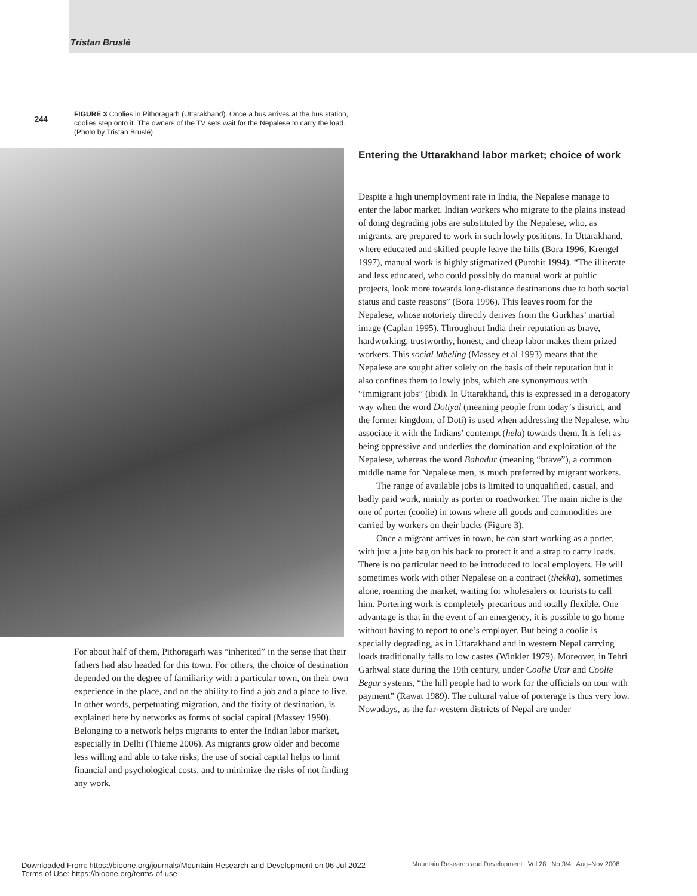Tristan Bruslé
244
FIGURE 3 Coolies in Pithoragarh (Uttarakhand). Once a bus arrives at the bus station, coolies step onto it. The owners of the TV sets wait for the Nepalese to carry the load. (Photo by Tristan Bruslé)
Entering the Uttarakhand labor market; choice of work
Despite a high unemployment rate in India, the Nepalese manage to enter the labor market. Indian workers who migrate to the plains instead of doing degrading jobs are substituted by the Nepalese, who, as migrants, are prepared to work in such lowly positions. In Uttarakhand, where educated and skilled people leave the hills (Bora 1996; Krengel 1997), manual work is highly stigmatized (Purohit 1994). “The illiterate and less educated, who could possibly do manual work at public projects, look more towards long-distance destinations due to both social status and caste reasons” (Bora 1996). This leaves room for the Nepalese, whose notoriety directly derives from the Gurkhas’ martial image (Caplan 1995). Throughout India their reputation as brave, hardworking, trustworthy, honest, and cheap labor makes them prized workers. This social labeling (Massey et al 1993) means that the Nepalese are sought after solely on the basis of their reputation but it also confines them to lowly jobs, which are synonymous with “immigrant jobs” (ibid). In Uttarakhand, this is expressed in a derogatory way when the word Dotiyal (meaning people from today’s district, and the former kingdom, of Doti) is used when addressing the Nepalese, who associate it with the Indians’ contempt (hela) towards them. It is felt as being oppressive and underlies the domination and exploitation of the Nepalese, whereas the word Bahadur (meaning “brave”), a common middle name for Nepalese men, is much preferred by migrant workers.
The range of available jobs is limited to unqualified, casual, and badly paid work, mainly as porter or roadworker. The main niche is the one of porter (coolie) in towns where all goods and commodities are carried by workers on their backs (Figure 3).
Once a migrant arrives in town, he can start working as a porter, with just a jute bag on his back to protect it and a strap to carry loads. There is no particular need to be introduced to local employers. He will sometimes work with other Nepalese on a contract (thekka), sometimes alone, roaming the market, waiting for wholesalers or tourists to call him. Portering work is completely precarious and totally flexible. One advantage is that in the event of an emergency, it is possible to go home without having to report to one’s employer. But being a coolie is specially degrading, as in Uttarakhand and in western Nepal carrying loads traditionally falls to low castes (Winkler 1979). Moreover, in Tehri Garhwal state during the 19th century, under Coolie Utar and Coolie Begar systems, “the hill people had to work for the officials on tour with payment” (Rawat 1989). The cultural value of porterage is thus very low. Nowadays, as the far-western districts of Nepal are under
For about half of them, Pithoragarh was “inherited” in the sense that their fathers had also headed for this town. For others, the choice of destination depended on the degree of familiarity with a particular town, on their own experience in the place, and on the ability to find a job and a place to live. In other words, perpetuating migration, and the fixity of destination, is explained here by networks as forms of social capital (Massey 1990). Belonging to a network helps migrants to enter the Indian labor market, especially in Delhi (Thieme 2006). As migrants grow older and become less willing and able to take risks, the use of social capital helps to limit financial and psychological costs, and to minimize the risks of not finding any work.
Mountain Research and Development Vol 28 No 3/4 Aug–Nov 2008
Downloaded From: https://bioone.org/journals/Mountain-Research-and-Development on 06 Jul 2022
Terms of Use: https://bioone.org/terms-of-use